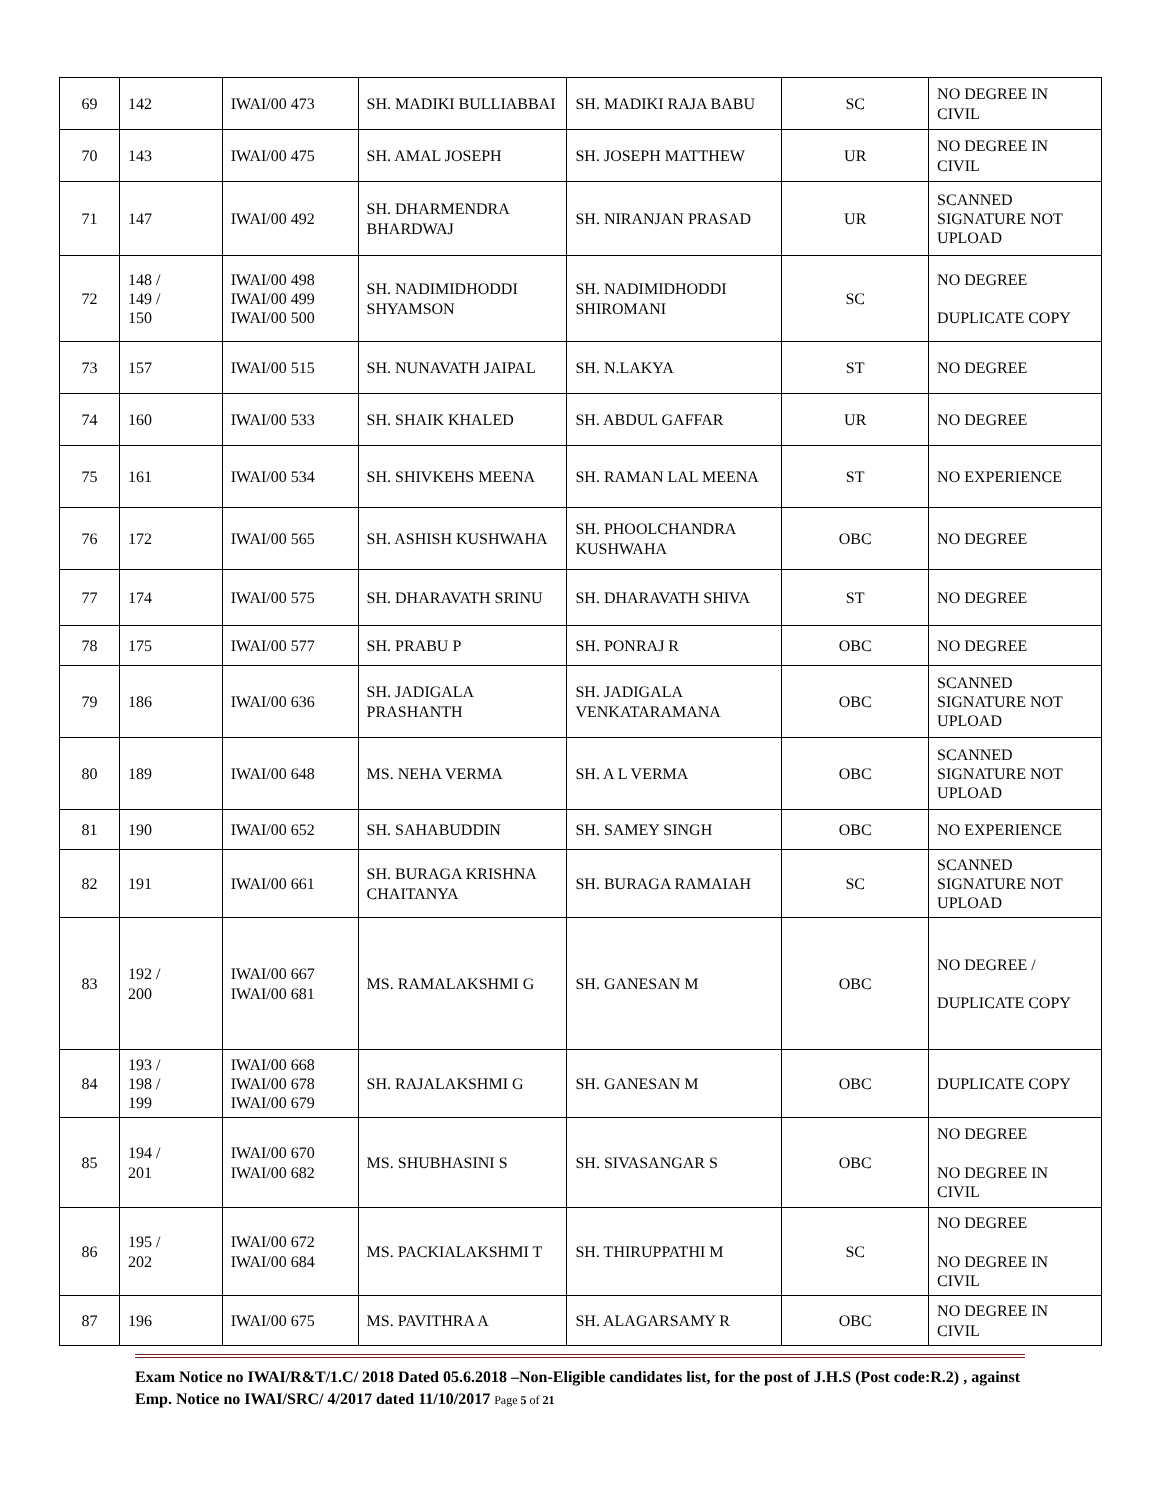| 69 | 142 | IWAI/00 473 | SH. MADIKI BULLIABBAI | SH. MADIKI RAJA BABU | SC | NO DEGREE IN CIVIL |
| 70 | 143 | IWAI/00 475 | SH. AMAL JOSEPH | SH. JOSEPH MATTHEW | UR | NO DEGREE IN CIVIL |
| 71 | 147 | IWAI/00 492 | SH. DHARMENDRA BHARDWAJ | SH. NIRANJAN PRASAD | UR | SCANNED SIGNATURE NOT UPLOAD |
| 72 | 148 / 149 / 150 | IWAI/00 498 IWAI/00 499 IWAI/00 500 | SH. NADIMIDHODDI SHYAMSON | SH. NADIMIDHODDI SHIROMANI | SC | NO DEGREE DUPLICATE COPY |
| 73 | 157 | IWAI/00 515 | SH. NUNAVATH JAIPAL | SH. N.LAKYA | ST | NO DEGREE |
| 74 | 160 | IWAI/00 533 | SH. SHAIK KHALED | SH. ABDUL GAFFAR | UR | NO DEGREE |
| 75 | 161 | IWAI/00 534 | SH. SHIVKEHS MEENA | SH. RAMAN LAL MEENA | ST | NO EXPERIENCE |
| 76 | 172 | IWAI/00 565 | SH. ASHISH KUSHWAHA | SH. PHOOLCHANDRA KUSHWAHA | OBC | NO DEGREE |
| 77 | 174 | IWAI/00 575 | SH. DHARAVATH SRINU | SH. DHARAVATH SHIVA | ST | NO DEGREE |
| 78 | 175 | IWAI/00 577 | SH. PRABU P | SH. PONRAJ R | OBC | NO DEGREE |
| 79 | 186 | IWAI/00 636 | SH. JADIGALA PRASHANTH | SH. JADIGALA VENKATARAMANA | OBC | SCANNED SIGNATURE NOT UPLOAD |
| 80 | 189 | IWAI/00 648 | MS. NEHA VERMA | SH. A L VERMA | OBC | SCANNED SIGNATURE NOT UPLOAD |
| 81 | 190 | IWAI/00 652 | SH. SAHABUDDIN | SH. SAMEY SINGH | OBC | NO EXPERIENCE |
| 82 | 191 | IWAI/00 661 | SH. BURAGA KRISHNA CHAITANYA | SH. BURAGA RAMAIAH | SC | SCANNED SIGNATURE NOT UPLOAD |
| 83 | 192 / 200 | IWAI/00 667 IWAI/00 681 | MS. RAMALAKSHMI G | SH. GANESAN M | OBC | NO DEGREE / DUPLICATE COPY |
| 84 | 193 / 198 / 199 | IWAI/00 668 IWAI/00 678 IWAI/00 679 | SH. RAJALAKSHMI G | SH. GANESAN M | OBC | DUPLICATE COPY |
| 85 | 194 / 201 | IWAI/00 670 IWAI/00 682 | MS. SHUBHASINI S | SH. SIVASANGAR S | OBC | NO DEGREE NO DEGREE IN CIVIL |
| 86 | 195 / 202 | IWAI/00 672 IWAI/00 684 | MS. PACKIALAKSHMI T | SH. THIRUPPATHI M | SC | NO DEGREE NO DEGREE IN CIVIL |
| 87 | 196 | IWAI/00 675 | MS. PAVITHRA A | SH. ALAGARSAMY R | OBC | NO DEGREE IN CIVIL |
Exam Notice no IWAI/R&T/1.C/ 2018 Dated 05.6.2018 –Non-Eligible candidates list, for the post of J.H.S (Post code:R.2) , against Emp. Notice no IWAI/SRC/ 4/2017 dated 11/10/2017 Page 5 of 21